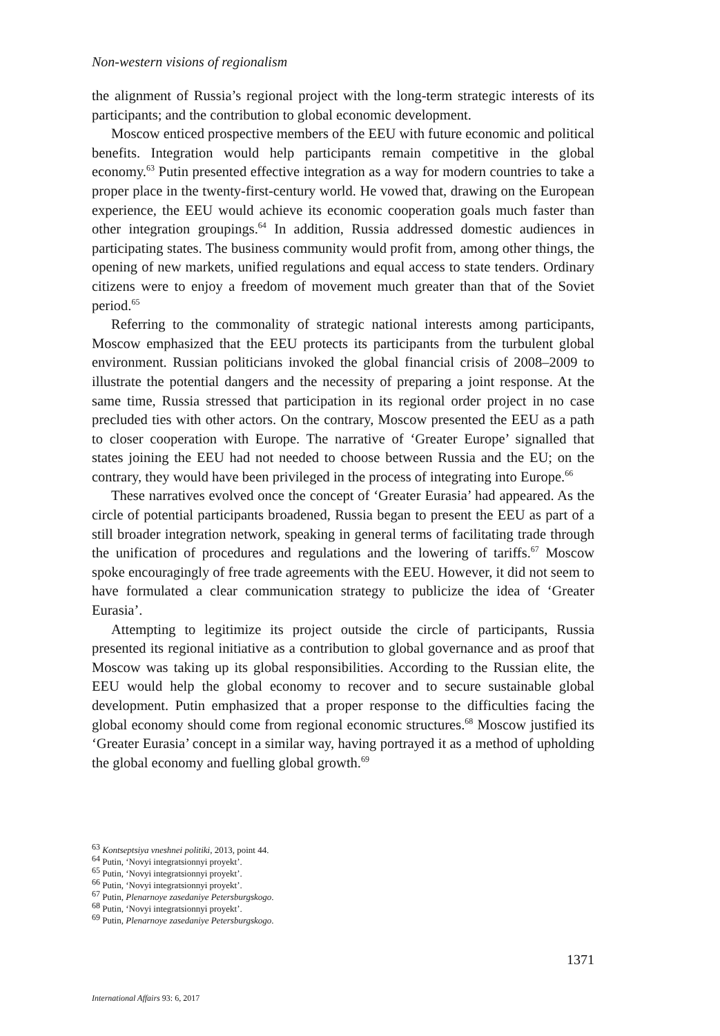Non-western visions of regionalism
the alignment of Russia’s regional project with the long-term strategic interests of its participants; and the contribution to global economic development.
Moscow enticed prospective members of the EEU with future economic and political benefits. Integration would help participants remain competitive in the global economy.<sup>63</sup> Putin presented effective integration as a way for modern countries to take a proper place in the twenty-first-century world. He vowed that, drawing on the European experience, the EEU would achieve its economic cooperation goals much faster than other integration groupings.<sup>64</sup> In addition, Russia addressed domestic audiences in participating states. The business community would profit from, among other things, the opening of new markets, unified regulations and equal access to state tenders. Ordinary citizens were to enjoy a freedom of movement much greater than that of the Soviet period.<sup>65</sup>
Referring to the commonality of strategic national interests among participants, Moscow emphasized that the EEU protects its participants from the turbulent global environment. Russian politicians invoked the global financial crisis of 2008–2009 to illustrate the potential dangers and the necessity of preparing a joint response. At the same time, Russia stressed that participation in its regional order project in no case precluded ties with other actors. On the contrary, Moscow presented the EEU as a path to closer cooperation with Europe. The narrative of ‘Greater Europe’ signalled that states joining the EEU had not needed to choose between Russia and the EU; on the contrary, they would have been privileged in the process of integrating into Europe.<sup>66</sup>
These narratives evolved once the concept of ‘Greater Eurasia’ had appeared. As the circle of potential participants broadened, Russia began to present the EEU as part of a still broader integration network, speaking in general terms of facilitating trade through the unification of procedures and regulations and the lowering of tariffs.<sup>67</sup> Moscow spoke encouragingly of free trade agreements with the EEU. However, it did not seem to have formulated a clear communication strategy to publicize the idea of ‘Greater Eurasia’.
Attempting to legitimize its project outside the circle of participants, Russia presented its regional initiative as a contribution to global governance and as proof that Moscow was taking up its global responsibilities. According to the Russian elite, the EEU would help the global economy to recover and to secure sustainable global development. Putin emphasized that a proper response to the difficulties facing the global economy should come from regional economic structures.<sup>68</sup> Moscow justified its ‘Greater Eurasia’ concept in a similar way, having portrayed it as a method of upholding the global economy and fuelling global growth.<sup>69</sup>
<sup>63</sup> Kontseptsiya vneshnei politiki, 2013, point 44.
<sup>64</sup> Putin, ‘Novyi integratsionnyi proyekt’.
<sup>65</sup> Putin, ‘Novyi integratsionnyi proyekt’.
<sup>66</sup> Putin, ‘Novyi integratsionnyi proyekt’.
<sup>67</sup> Putin, Plenarnoye zasedaniye Petersburgskogo.
<sup>68</sup> Putin, ‘Novyi integratsionnyi proyekt’.
<sup>69</sup> Putin, Plenarnoye zasedaniye Petersburgskogo.
1371
International Affairs 93: 6, 2017